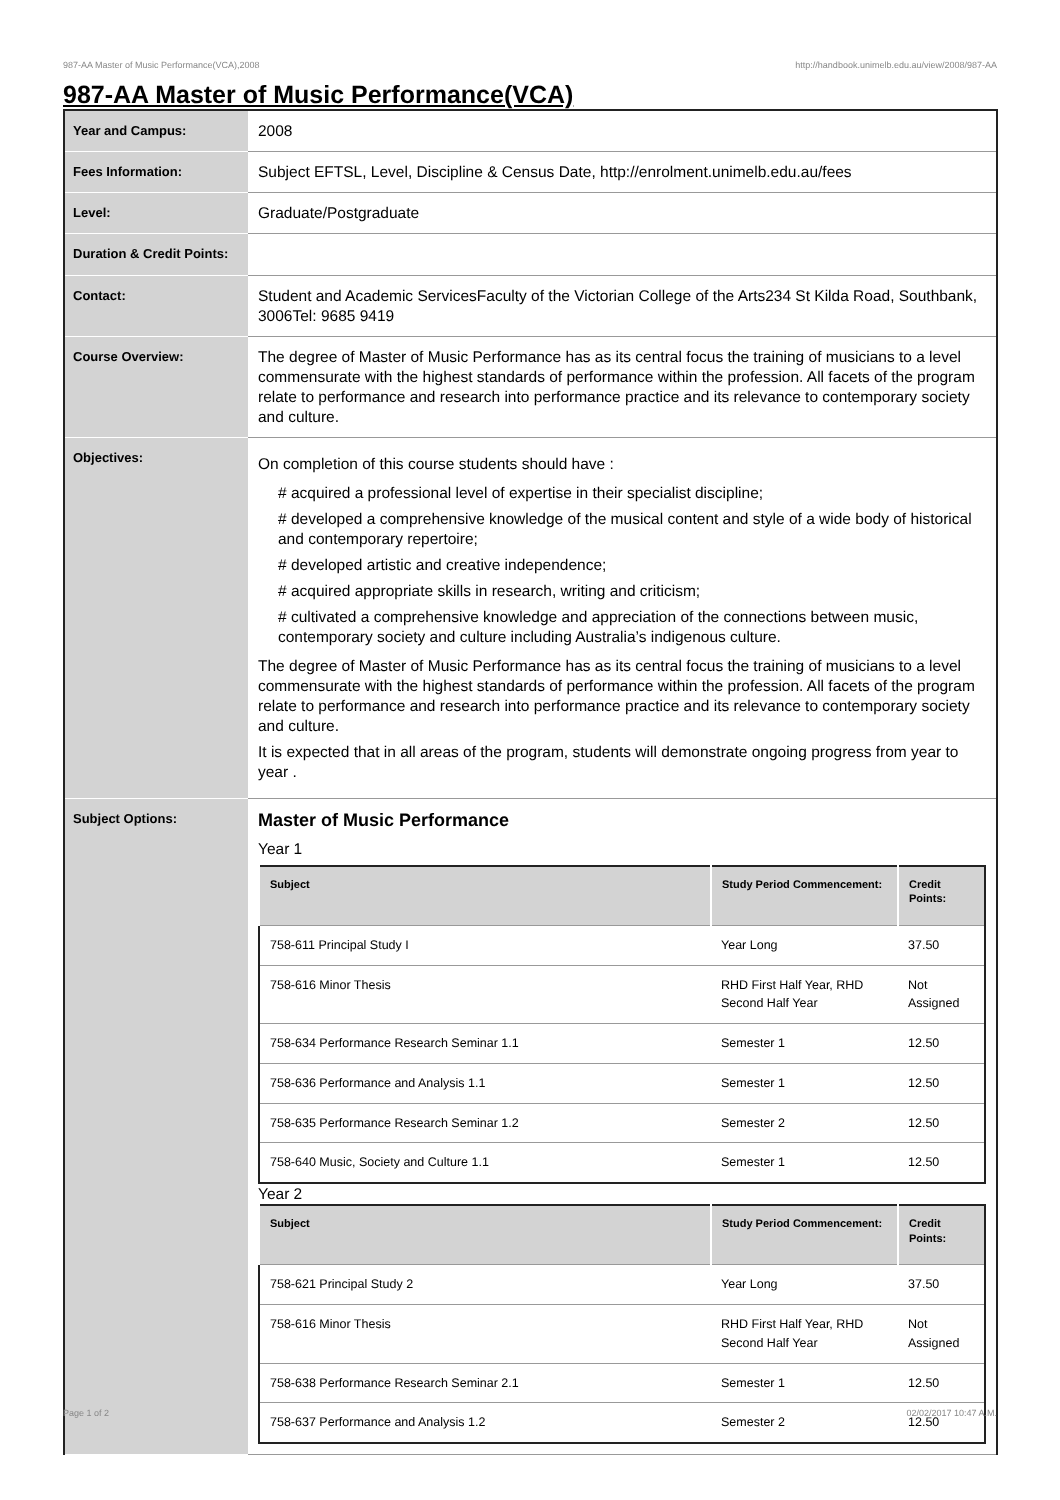987-AA Master of Music Performance(VCA),2008 http://handbook.unimelb.edu.au/view/2008/987-AA
987-AA Master of Music Performance(VCA)
| Year and Campus: | 2008 |
| Fees Information: | Subject EFTSL, Level, Discipline & Census Date, http://enrolment.unimelb.edu.au/fees |
| Level: | Graduate/Postgraduate |
| Duration & Credit Points: | |
| Contact: | Student and Academic ServicesFaculty of the Victorian College of the Arts234 St Kilda Road, Southbank, 3006Tel: 9685 9419 |
| Course Overview: | The degree of Master of Music Performance has as its central focus the training of musicians to a level commensurate with the highest standards of performance within the profession. All facets of the program relate to performance and research into performance practice and its relevance to contemporary society and culture. |
| Objectives: | On completion of this course students should have : # acquired a professional level of expertise in their specialist discipline; # developed a comprehensive knowledge of the musical content and style of a wide body of historical and contemporary repertoire; # developed artistic and creative independence; # acquired appropriate skills in research, writing and criticism; # cultivated a comprehensive knowledge and appreciation of the connections between music, contemporary society and culture including Australia’s indigenous culture. The degree of Master of Music Performance has as its central focus the training of musicians to a level commensurate with the highest standards of performance within the profession. All facets of the program relate to performance and research into performance practice and its relevance to contemporary society and culture. It is expected that in all areas of the program, students will demonstrate ongoing progress from year to year . |
| Subject Options: | Master of Music Performance Year 1 / Subject / Study Period Commencement: / Credit Points: / / --- / --- / --- / / 758-611 Principal Study I / Year Long / 37.50 / / 758-616 Minor Thesis / RHD First Half Year, RHD Second Half Year / Not Assigned / / 758-634 Performance Research Seminar 1.1 / Semester 1 / 12.50 / / 758-636 Performance and Analysis 1.1 / Semester 1 / 12.50 / / 758-635 Performance Research Seminar 1.2 / Semester 2 / 12.50 / / 758-640 Music, Society and Culture 1.1 / Semester 1 / 12.50 / Year 2 / Subject / Study Period Commencement: / Credit Points: / / --- / --- / --- / / 758-621 Principal Study 2 / Year Long / 37.50 / / 758-616 Minor Thesis / RHD First Half Year, RHD Second Half Year / Not Assigned / / 758-638 Performance Research Seminar 2.1 / Semester 1 / 12.50 / / 758-637 Performance and Analysis 1.2 / Semester 2 / 12.50 / |
Page 1 of 2 02/02/2017 10:47 A.M.